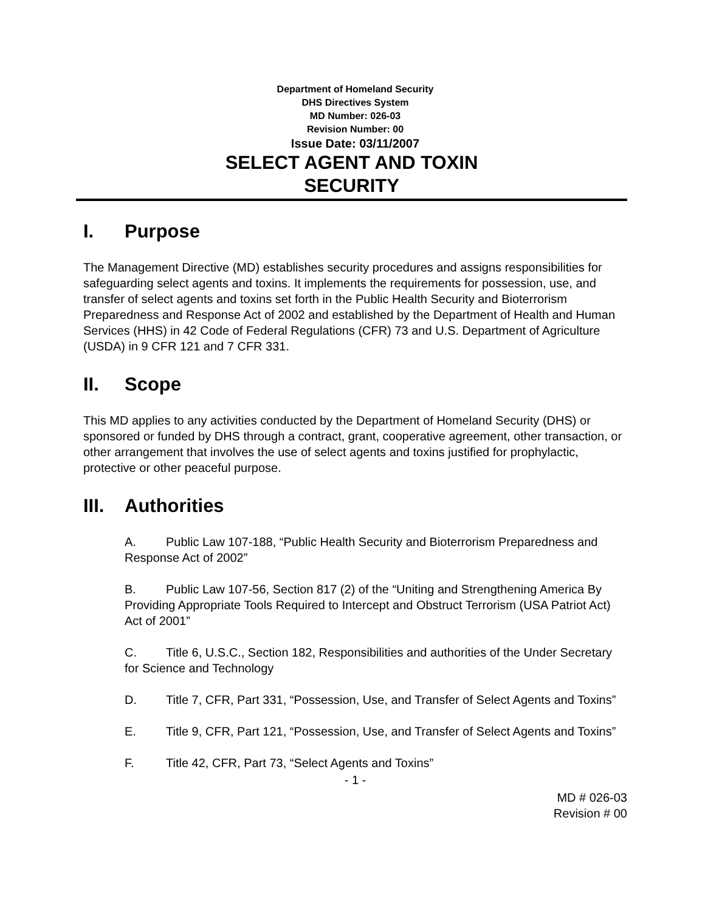Department of Homeland Security
DHS Directives System
MD Number: 026-03
Revision Number: 00
Issue Date: 03/11/2007
SELECT AGENT AND TOXIN
SECURITY
I. Purpose
The Management Directive (MD) establishes security procedures and assigns responsibilities for safeguarding select agents and toxins. It implements the requirements for possession, use, and transfer of select agents and toxins set forth in the Public Health Security and Bioterrorism Preparedness and Response Act of 2002 and established by the Department of Health and Human Services (HHS) in 42 Code of Federal Regulations (CFR) 73 and U.S. Department of Agriculture (USDA) in 9 CFR 121 and 7 CFR 331.
II. Scope
This MD applies to any activities conducted by the Department of Homeland Security (DHS) or sponsored or funded by DHS through a contract, grant, cooperative agreement, other transaction, or other arrangement that involves the use of select agents and toxins justified for prophylactic, protective or other peaceful purpose.
III. Authorities
A. Public Law 107-188, “Public Health Security and Bioterrorism Preparedness and Response Act of 2002”
B. Public Law 107-56, Section 817 (2) of the “Uniting and Strengthening America By Providing Appropriate Tools Required to Intercept and Obstruct Terrorism (USA Patriot Act) Act of 2001”
C. Title 6, U.S.C., Section 182, Responsibilities and authorities of the Under Secretary for Science and Technology
D. Title 7, CFR, Part 331, “Possession, Use, and Transfer of Select Agents and Toxins”
E. Title 9, CFR, Part 121, “Possession, Use, and Transfer of Select Agents and Toxins”
F. Title 42, CFR, Part 73, “Select Agents and Toxins”
- 1 -
MD # 026-03
Revision # 00